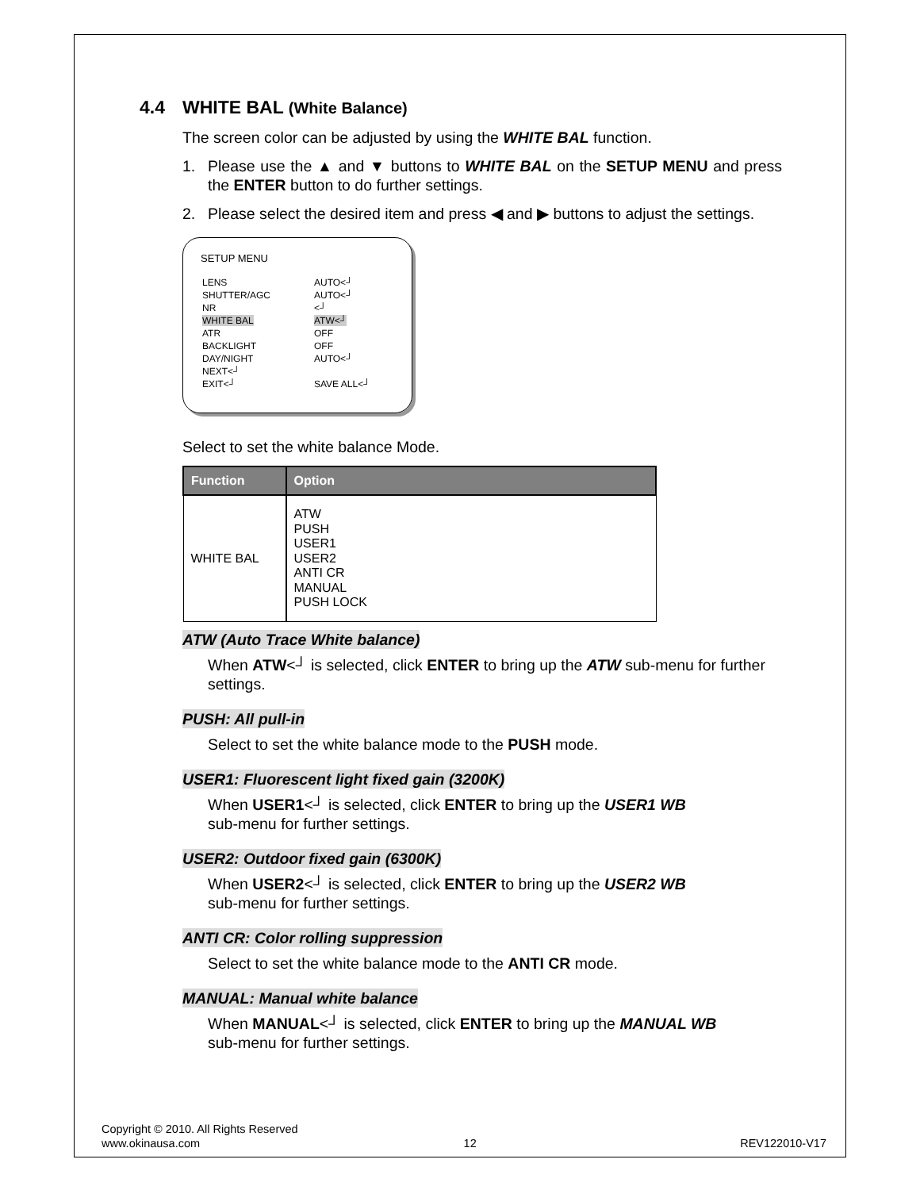4.4 WHITE BAL (White Balance)
The screen color can be adjusted by using the WHITE BAL function.
1. Please use the ▲ and ▼ buttons to WHITE BAL on the SETUP MENU and press the ENTER button to do further settings.
2. Please select the desired item and press ◀ and ▶ buttons to adjust the settings.
SETUP MENU
| LENS | AUTO<┘ |
| SHUTTER/AGC | AUTO<┘ |
| NR | <┘ |
| WHITE BAL | ATW<┘ |
| ATR | OFF |
| BACKLIGHT | OFF |
| DAY/NIGHT | AUTO<┘ |
| NEXT<┘ | |
| EXIT<┘ | SAVE ALL<┘ |
Select to set the white balance Mode.
| Function | Option |
| --- | --- |
| WHITE BAL | ATW PUSH USER1 USER2 ANTI CR MANUAL PUSH LOCK |
ATW (Auto Trace White balance)
When ATW<┘ is selected, click ENTER to bring up the ATW sub-menu for further settings.
PUSH: All pull-in
Select to set the white balance mode to the PUSH mode.
USER1: Fluorescent light fixed gain (3200K)
When USER1<┘ is selected, click ENTER to bring up the USER1 WB
sub-menu for further settings.
USER2: Outdoor fixed gain (6300K)
When USER2<┘ is selected, click ENTER to bring up the USER2 WB
sub-menu for further settings.
ANTI CR: Color rolling suppression
Select to set the white balance mode to the ANTI CR mode.
MANUAL: Manual white balance
When MANUAL<┘ is selected, click ENTER to bring up the MANUAL WB
sub-menu for further settings.
Copyright © 2010. All Rights Reserved
www.okinausa.com 12 REV122010-V17